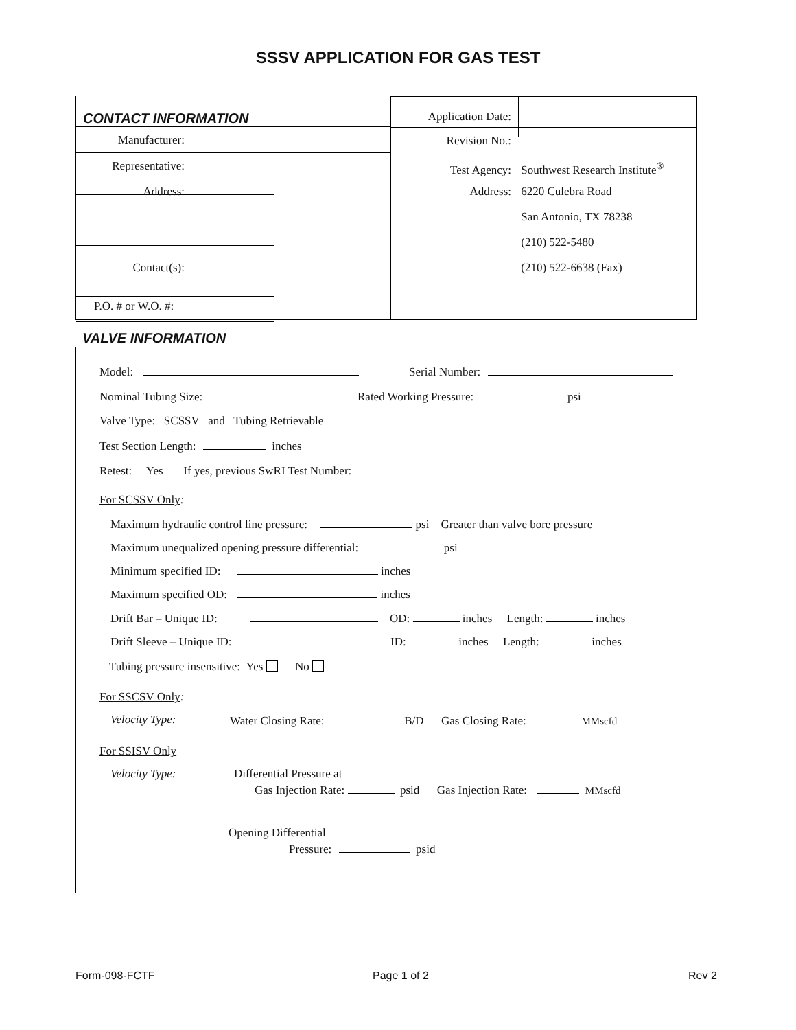SSSV APPLICATION FOR GAS TEST
CONTACT INFORMATION
Manufacturer:
Representative:
Address:
Contact(s):
P.O. # or W.O. #:
Application Date:
Revision No.:
Test Agency: Southwest Research Institute<sup>®</sup>
Address: 6220 Culebra Road
San Antonio, TX 78238
(210) 522-5480
(210) 522-6638 (Fax)
VALVE INFORMATION
Model: Serial Number:
Nominal Tubing Size: Rated Working Pressure: psi
Valve Type: SCSSV and Tubing Retrievable
Test Section Length: inches
Retest: Yes If yes, previous SwRI Test Number:
For SCSSV Only:
Maximum hydraulic control line pressure: psi Greater than valve bore pressure
Maximum unequalized opening pressure differential: psi
Minimum specified ID: inches
Maximum specified OD: inches
Drift Bar – Unique ID: OD: inches Length: inches
Drift Sleeve – Unique ID: ID: inches Length: inches
Tubing pressure insensitive: Yes No
For SSCSV Only:
Velocity Type: Water Closing Rate: B/D Gas Closing Rate: MMscfd
For SSISV Only
Velocity Type: Differential Pressure at
Gas Injection Rate: psid Gas Injection Rate: MMscfd
Opening Differential
Pressure: psid
Form-098-FCTF Page 1 of 2 Rev 2